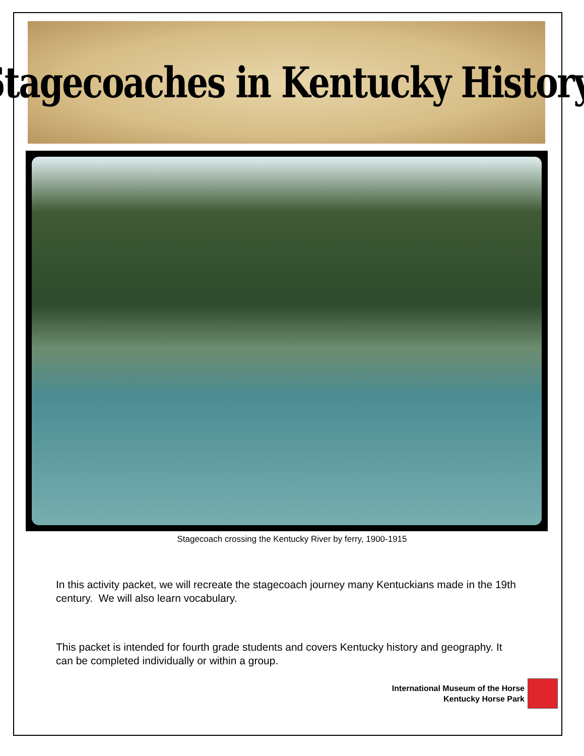Stagecoaches in Kentucky History
Stagecoach crossing the Kentucky River by ferry, 1900-1915
In this activity packet, we will recreate the stagecoach journey many Kentuckians made in the 19th century. We will also learn vocabulary.
This packet is intended for fourth grade students and covers Kentucky history and geography. It can be completed individually or within a group.
International Museum of the Horse
Kentucky Horse Park